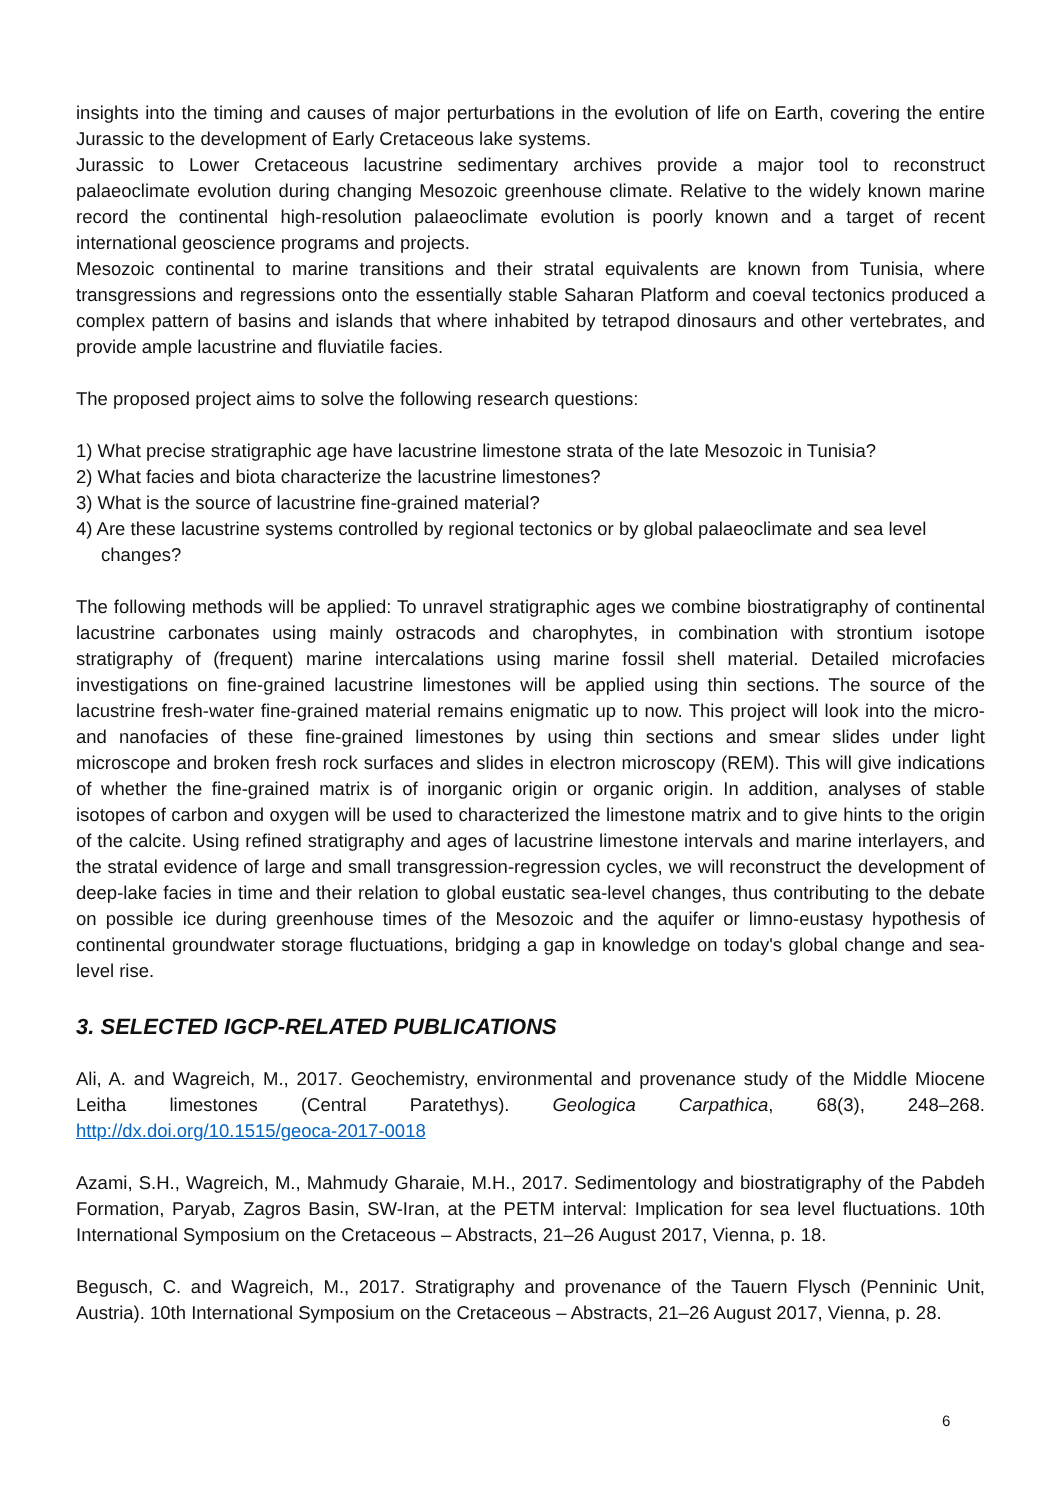insights into the timing and causes of major perturbations in the evolution of life on Earth, covering the entire Jurassic to the development of Early Cretaceous lake systems.
Jurassic to Lower Cretaceous lacustrine sedimentary archives provide a major tool to reconstruct palaeoclimate evolution during changing Mesozoic greenhouse climate. Relative to the widely known marine record the continental high-resolution palaeoclimate evolution is poorly known and a target of recent international geoscience programs and projects.
Mesozoic continental to marine transitions and their stratal equivalents are known from Tunisia, where transgressions and regressions onto the essentially stable Saharan Platform and coeval tectonics produced a complex pattern of basins and islands that where inhabited by tetrapod dinosaurs and other vertebrates, and provide ample lacustrine and fluviatile facies.
The proposed project aims to solve the following research questions:
1) What precise stratigraphic age have lacustrine limestone strata of the late Mesozoic in Tunisia?
2) What facies and biota characterize the lacustrine limestones?
3) What is the source of lacustrine fine-grained material?
4) Are these lacustrine systems controlled by regional tectonics or by global palaeoclimate and sea level changes?
The following methods will be applied: To unravel stratigraphic ages we combine biostratigraphy of continental lacustrine carbonates using mainly ostracods and charophytes, in combination with strontium isotope stratigraphy of (frequent) marine intercalations using marine fossil shell material. Detailed microfacies investigations on fine-grained lacustrine limestones will be applied using thin sections. The source of the lacustrine fresh-water fine-grained material remains enigmatic up to now. This project will look into the micro- and nanofacies of these fine-grained limestones by using thin sections and smear slides under light microscope and broken fresh rock surfaces and slides in electron microscopy (REM). This will give indications of whether the fine-grained matrix is of inorganic origin or organic origin. In addition, analyses of stable isotopes of carbon and oxygen will be used to characterized the limestone matrix and to give hints to the origin of the calcite. Using refined stratigraphy and ages of lacustrine limestone intervals and marine interlayers, and the stratal evidence of large and small transgression-regression cycles, we will reconstruct the development of deep-lake facies in time and their relation to global eustatic sea-level changes, thus contributing to the debate on possible ice during greenhouse times of the Mesozoic and the aquifer or limno-eustasy hypothesis of continental groundwater storage fluctuations, bridging a gap in knowledge on today's global change and sea-level rise.
3. SELECTED IGCP-RELATED PUBLICATIONS
Ali, A. and Wagreich, M., 2017. Geochemistry, environmental and provenance study of the Middle Miocene Leitha limestones (Central Paratethys). Geologica Carpathica, 68(3), 248–268. http://dx.doi.org/10.1515/geoca-2017-0018
Azami, S.H., Wagreich, M., Mahmudy Gharaie, M.H., 2017. Sedimentology and biostratigraphy of the Pabdeh Formation, Paryab, Zagros Basin, SW-Iran, at the PETM interval: Implication for sea level fluctuations. 10th International Symposium on the Cretaceous – Abstracts, 21–26 August 2017, Vienna, p. 18.
Begusch, C. and Wagreich, M., 2017. Stratigraphy and provenance of the Tauern Flysch (Penninic Unit, Austria). 10th International Symposium on the Cretaceous – Abstracts, 21–26 August 2017, Vienna, p. 28.
6